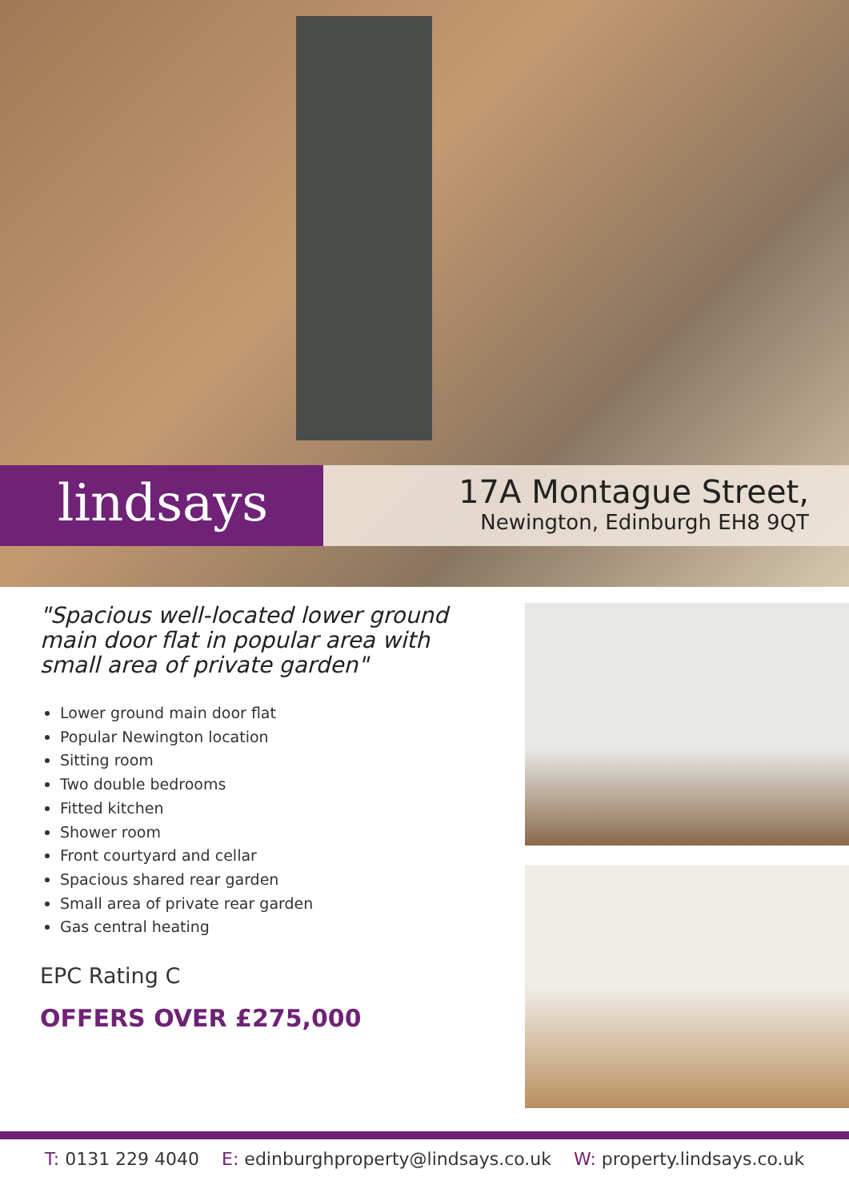lindsays
17A Montague Street,
Newington, Edinburgh EH8 9QT
"Spacious well-located lower ground main door flat in popular area with small area of private garden"
Lower ground main door flat
Popular Newington location
Sitting room
Two double bedrooms
Fitted kitchen
Shower room
Front courtyard and cellar
Spacious shared rear garden
Small area of private rear garden
Gas central heating
EPC Rating C
OFFERS OVER £275,000
T: 0131 229 4040 E: edinburghproperty@lindsays.co.uk W: property.lindsays.co.uk